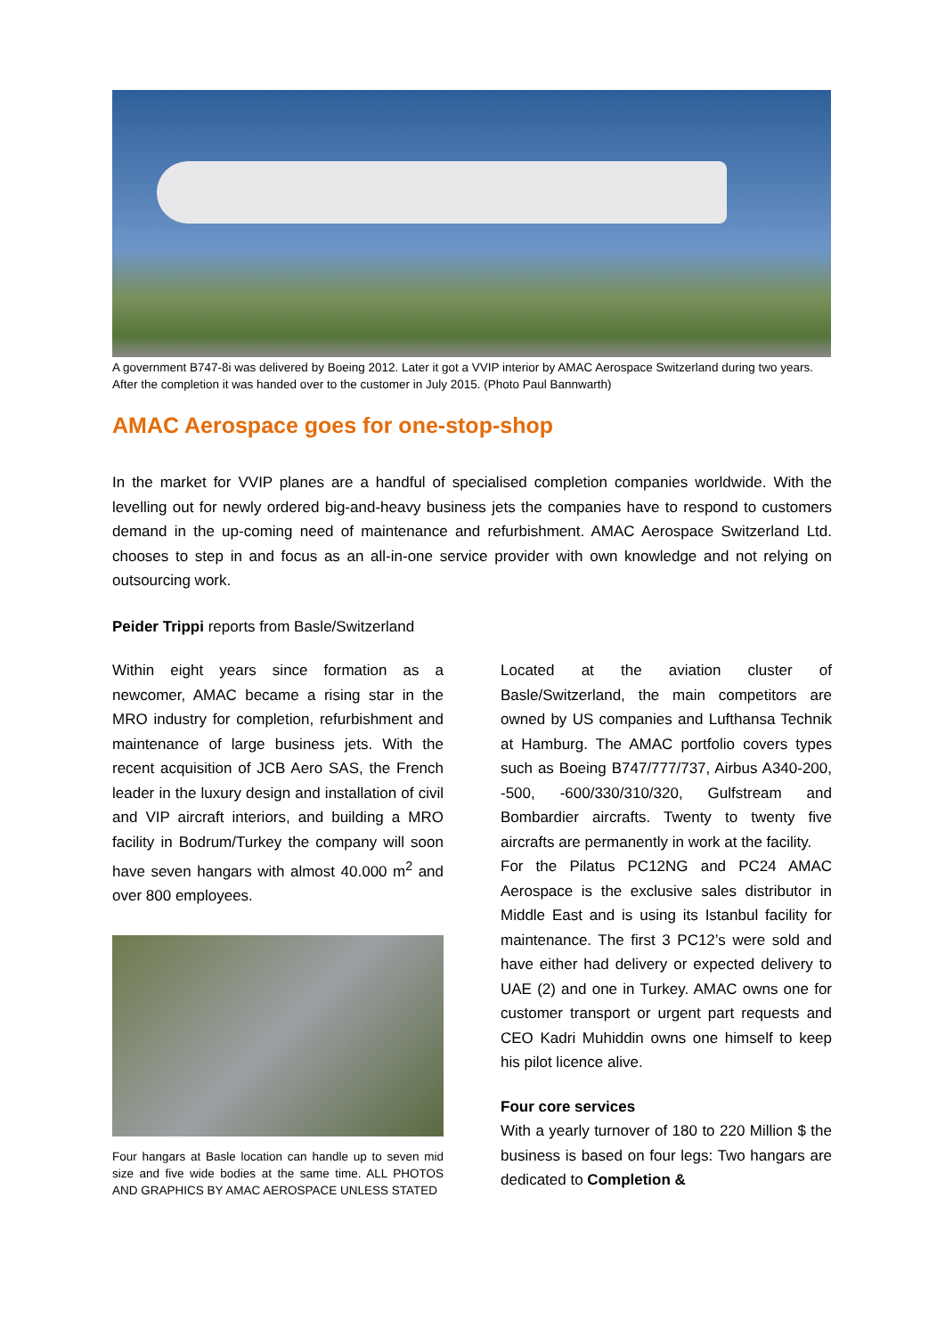A government B747-8i was delivered by Boeing 2012. Later it got a VVIP interior by AMAC Aerospace Switzerland during two years. After the completion it was handed over to the customer in July 2015. (Photo Paul Bannwarth)
AMAC Aerospace goes for one-stop-shop
In the market for VVIP planes are a handful of specialised completion companies worldwide. With the levelling out for newly ordered big-and-heavy business jets the companies have to respond to customers demand in the up-coming need of maintenance and refurbishment. AMAC Aerospace Switzerland Ltd. chooses to step in and focus as an all-in-one service provider with own knowledge and not relying on outsourcing work.
Peider Trippi reports from Basle/Switzerland
Within eight years since formation as a newcomer, AMAC became a rising star in the MRO industry for completion, refurbishment and maintenance of large business jets. With the recent acquisition of JCB Aero SAS, the French leader in the luxury design and installation of civil and VIP aircraft interiors, and building a MRO facility in Bodrum/Turkey the company will soon have seven hangars with almost 40.000 m<sup>2</sup> and over 800 employees.
Four hangars at Basle location can handle up to seven mid size and five wide bodies at the same time. ALL PHOTOS AND GRAPHICS BY AMAC AEROSPACE UNLESS STATED
Located at the aviation cluster of Basle/Switzerland, the main competitors are owned by US companies and Lufthansa Technik at Hamburg. The AMAC portfolio covers types such as Boeing B747/777/737, Airbus A340-200, -500, -600/330/310/320, Gulfstream and Bombardier aircrafts. Twenty to twenty five aircrafts are permanently in work at the facility.
For the Pilatus PC12NG and PC24 AMAC Aerospace is the exclusive sales distributor in Middle East and is using its Istanbul facility for maintenance. The first 3 PC12’s were sold and have either had delivery or expected delivery to UAE (2) and one in Turkey. AMAC owns one for customer transport or urgent part requests and CEO Kadri Muhiddin owns one himself to keep his pilot licence alive.
Four core services
With a yearly turnover of 180 to 220 Million $ the business is based on four legs: Two hangars are dedicated to Completion &